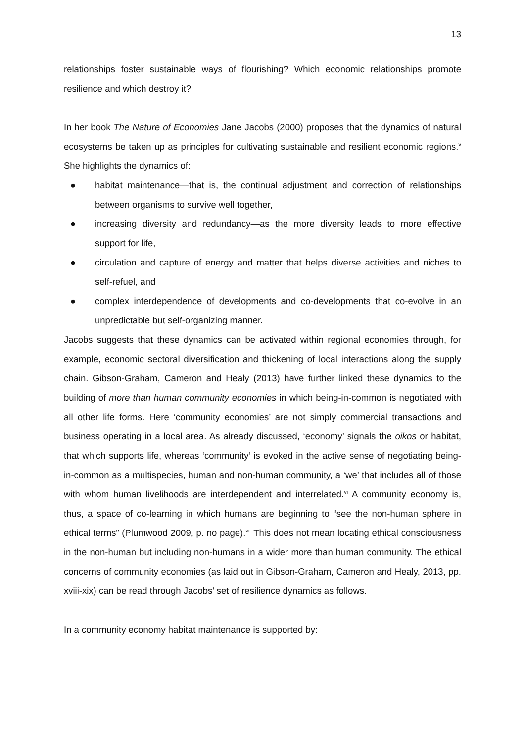13
relationships foster sustainable ways of flourishing? Which economic relationships promote resilience and which destroy it?
In her book The Nature of Economies Jane Jacobs (2000) proposes that the dynamics of natural ecosystems be taken up as principles for cultivating sustainable and resilient economic regions.<sup>v</sup> She highlights the dynamics of:
● habitat maintenance—that is, the continual adjustment and correction of relationships between organisms to survive well together,
● increasing diversity and redundancy—as the more diversity leads to more effective support for life,
● circulation and capture of energy and matter that helps diverse activities and niches to self-refuel, and
● complex interdependence of developments and co-developments that co-evolve in an unpredictable but self-organizing manner.
Jacobs suggests that these dynamics can be activated within regional economies through, for example, economic sectoral diversification and thickening of local interactions along the supply chain. Gibson-Graham, Cameron and Healy (2013) have further linked these dynamics to the building of more than human community economies in which being-in-common is negotiated with all other life forms. Here ‘community economies’ are not simply commercial transactions and business operating in a local area. As already discussed, ‘economy’ signals the oikos or habitat, that which supports life, whereas ‘community’ is evoked in the active sense of negotiating being-in-common as a multispecies, human and non-human community, a ‘we’ that includes all of those with whom human livelihoods are interdependent and interrelated.<sup>vi</sup> A community economy is, thus, a space of co-learning in which humans are beginning to “see the non-human sphere in ethical terms” (Plumwood 2009, p. no page).<sup>vii</sup> This does not mean locating ethical consciousness in the non-human but including non-humans in a wider more than human community. The ethical concerns of community economies (as laid out in Gibson-Graham, Cameron and Healy, 2013, pp. xviii-xix) can be read through Jacobs’ set of resilience dynamics as follows.
In a community economy habitat maintenance is supported by: